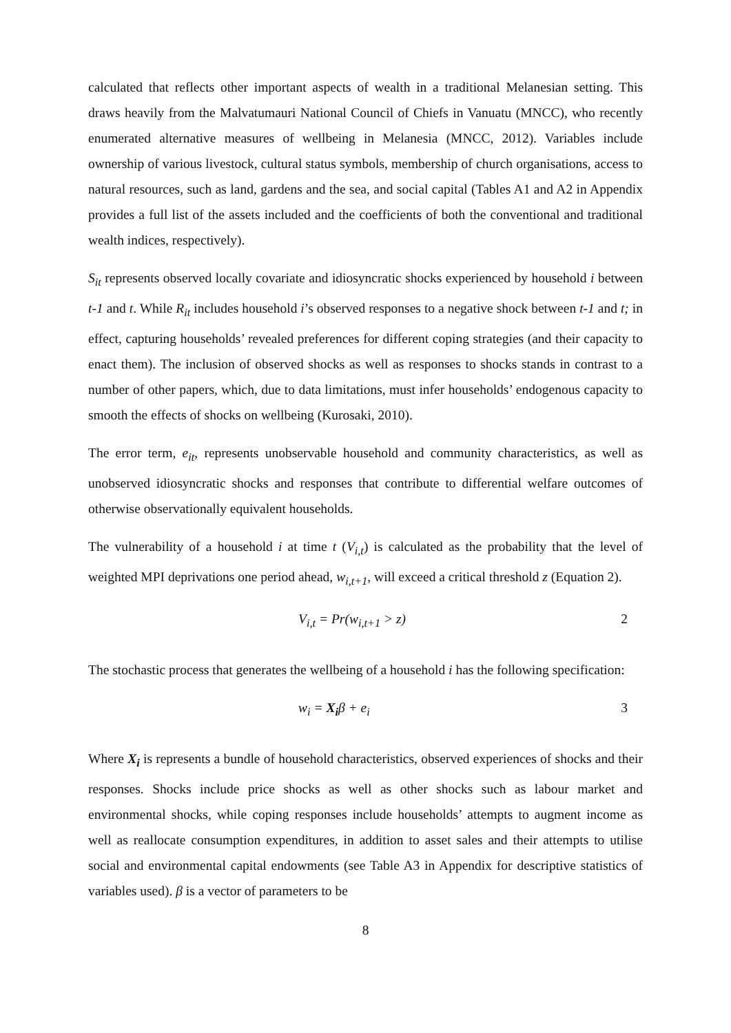calculated that reflects other important aspects of wealth in a traditional Melanesian setting. This draws heavily from the Malvatumauri National Council of Chiefs in Vanuatu (MNCC), who recently enumerated alternative measures of wellbeing in Melanesia (MNCC, 2012). Variables include ownership of various livestock, cultural status symbols, membership of church organisations, access to natural resources, such as land, gardens and the sea, and social capital (Tables A1 and A2 in Appendix provides a full list of the assets included and the coefficients of both the conventional and traditional wealth indices, respectively).
S<sub>it</sub> represents observed locally covariate and idiosyncratic shocks experienced by household i between t-1 and t. While R<sub>it</sub> includes household i’s observed responses to a negative shock between t-1 and t; in effect, capturing households’ revealed preferences for different coping strategies (and their capacity to enact them). The inclusion of observed shocks as well as responses to shocks stands in contrast to a number of other papers, which, due to data limitations, must infer households’ endogenous capacity to smooth the effects of shocks on wellbeing (Kurosaki, 2010).
The error term, e<sub>it</sub>, represents unobservable household and community characteristics, as well as unobserved idiosyncratic shocks and responses that contribute to differential welfare outcomes of otherwise observationally equivalent households.
The vulnerability of a household i at time t (V<sub>i,t</sub>) is calculated as the probability that the level of weighted MPI deprivations one period ahead, w<sub>i,t+1</sub>, will exceed a critical threshold z (Equation 2).
V<sub>i,t</sub> = Pr(w<sub>i,t+1</sub> > z) 2
The stochastic process that generates the wellbeing of a household i has the following specification:
w<sub>i</sub> = X<sub>i</sub>β + e<sub>i</sub> 3
Where X<sub>i</sub> is represents a bundle of household characteristics, observed experiences of shocks and their responses. Shocks include price shocks as well as other shocks such as labour market and environmental shocks, while coping responses include households’ attempts to augment income as well as reallocate consumption expenditures, in addition to asset sales and their attempts to utilise social and environmental capital endowments (see Table A3 in Appendix for descriptive statistics of variables used). β is a vector of parameters to be
8